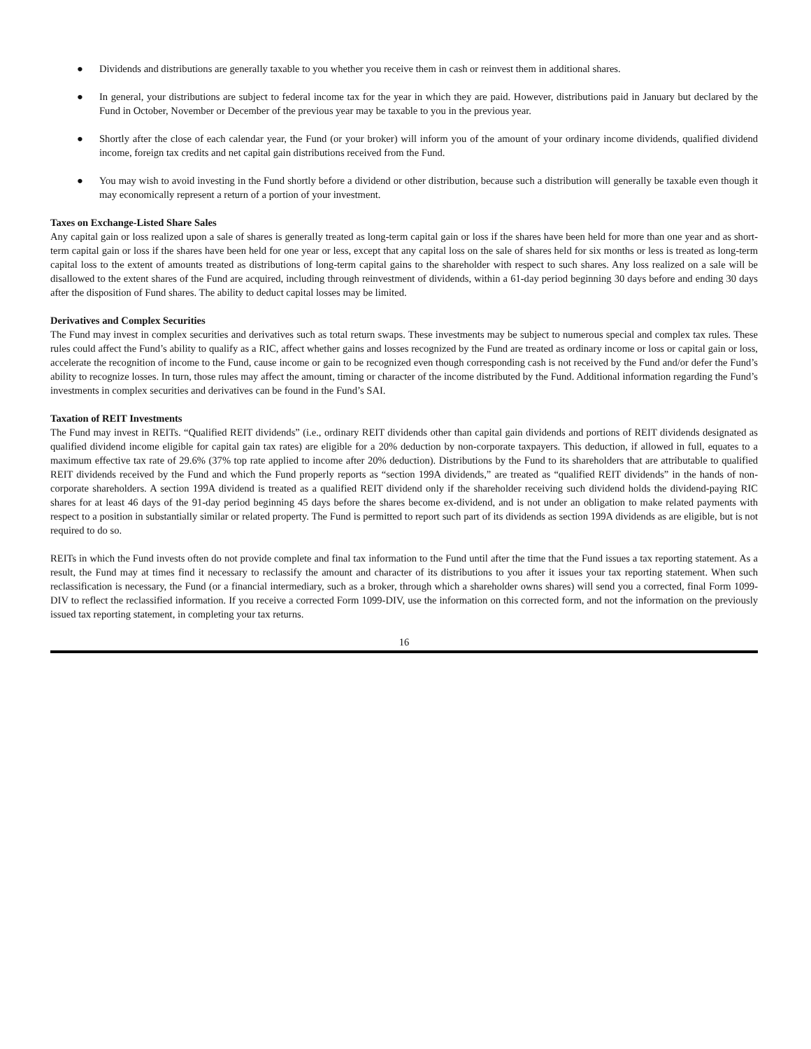● Dividends and distributions are generally taxable to you whether you receive them in cash or reinvest them in additional shares.
● In general, your distributions are subject to federal income tax for the year in which they are paid. However, distributions paid in January but declared by the Fund in October, November or December of the previous year may be taxable to you in the previous year.
● Shortly after the close of each calendar year, the Fund (or your broker) will inform you of the amount of your ordinary income dividends, qualified dividend income, foreign tax credits and net capital gain distributions received from the Fund.
● You may wish to avoid investing in the Fund shortly before a dividend or other distribution, because such a distribution will generally be taxable even though it may economically represent a return of a portion of your investment.
Taxes on Exchange-Listed Share Sales
Any capital gain or loss realized upon a sale of shares is generally treated as long-term capital gain or loss if the shares have been held for more than one year and as short-term capital gain or loss if the shares have been held for one year or less, except that any capital loss on the sale of shares held for six months or less is treated as long-term capital loss to the extent of amounts treated as distributions of long-term capital gains to the shareholder with respect to such shares. Any loss realized on a sale will be disallowed to the extent shares of the Fund are acquired, including through reinvestment of dividends, within a 61-day period beginning 30 days before and ending 30 days after the disposition of Fund shares. The ability to deduct capital losses may be limited.
Derivatives and Complex Securities
The Fund may invest in complex securities and derivatives such as total return swaps. These investments may be subject to numerous special and complex tax rules. These rules could affect the Fund’s ability to qualify as a RIC, affect whether gains and losses recognized by the Fund are treated as ordinary income or loss or capital gain or loss, accelerate the recognition of income to the Fund, cause income or gain to be recognized even though corresponding cash is not received by the Fund and/or defer the Fund’s ability to recognize losses. In turn, those rules may affect the amount, timing or character of the income distributed by the Fund. Additional information regarding the Fund’s investments in complex securities and derivatives can be found in the Fund’s SAI.
Taxation of REIT Investments
The Fund may invest in REITs. “Qualified REIT dividends” (i.e., ordinary REIT dividends other than capital gain dividends and portions of REIT dividends designated as qualified dividend income eligible for capital gain tax rates) are eligible for a 20% deduction by non-corporate taxpayers. This deduction, if allowed in full, equates to a maximum effective tax rate of 29.6% (37% top rate applied to income after 20% deduction). Distributions by the Fund to its shareholders that are attributable to qualified REIT dividends received by the Fund and which the Fund properly reports as “section 199A dividends,” are treated as “qualified REIT dividends” in the hands of non-corporate shareholders. A section 199A dividend is treated as a qualified REIT dividend only if the shareholder receiving such dividend holds the dividend-paying RIC shares for at least 46 days of the 91-day period beginning 45 days before the shares become ex-dividend, and is not under an obligation to make related payments with respect to a position in substantially similar or related property. The Fund is permitted to report such part of its dividends as section 199A dividends as are eligible, but is not required to do so.
REITs in which the Fund invests often do not provide complete and final tax information to the Fund until after the time that the Fund issues a tax reporting statement. As a result, the Fund may at times find it necessary to reclassify the amount and character of its distributions to you after it issues your tax reporting statement. When such reclassification is necessary, the Fund (or a financial intermediary, such as a broker, through which a shareholder owns shares) will send you a corrected, final Form 1099-DIV to reflect the reclassified information. If you receive a corrected Form 1099-DIV, use the information on this corrected form, and not the information on the previously issued tax reporting statement, in completing your tax returns.
16